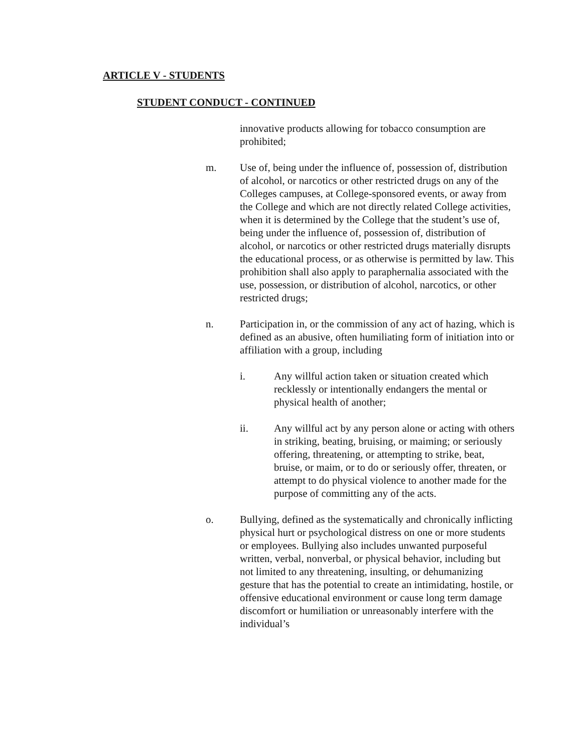ARTICLE V - STUDENTS
STUDENT CONDUCT - CONTINUED
innovative products allowing for tobacco consumption are prohibited;
m. Use of, being under the influence of, possession of, distribution of alcohol, or narcotics or other restricted drugs on any of the Colleges campuses, at College-sponsored events, or away from the College and which are not directly related College activities, when it is determined by the College that the student’s use of, being under the influence of, possession of, distribution of alcohol, or narcotics or other restricted drugs materially disrupts the educational process, or as otherwise is permitted by law. This prohibition shall also apply to paraphernalia associated with the use, possession, or distribution of alcohol, narcotics, or other restricted drugs;
n. Participation in, or the commission of any act of hazing, which is defined as an abusive, often humiliating form of initiation into or affiliation with a group, including
i. Any willful action taken or situation created which recklessly or intentionally endangers the mental or physical health of another;
ii. Any willful act by any person alone or acting with others in striking, beating, bruising, or maiming; or seriously offering, threatening, or attempting to strike, beat, bruise, or maim, or to do or seriously offer, threaten, or attempt to do physical violence to another made for the purpose of committing any of the acts.
o. Bullying, defined as the systematically and chronically inflicting physical hurt or psychological distress on one or more students or employees. Bullying also includes unwanted purposeful written, verbal, nonverbal, or physical behavior, including but not limited to any threatening, insulting, or dehumanizing gesture that has the potential to create an intimidating, hostile, or offensive educational environment or cause long term damage discomfort or humiliation or unreasonably interfere with the individual’s